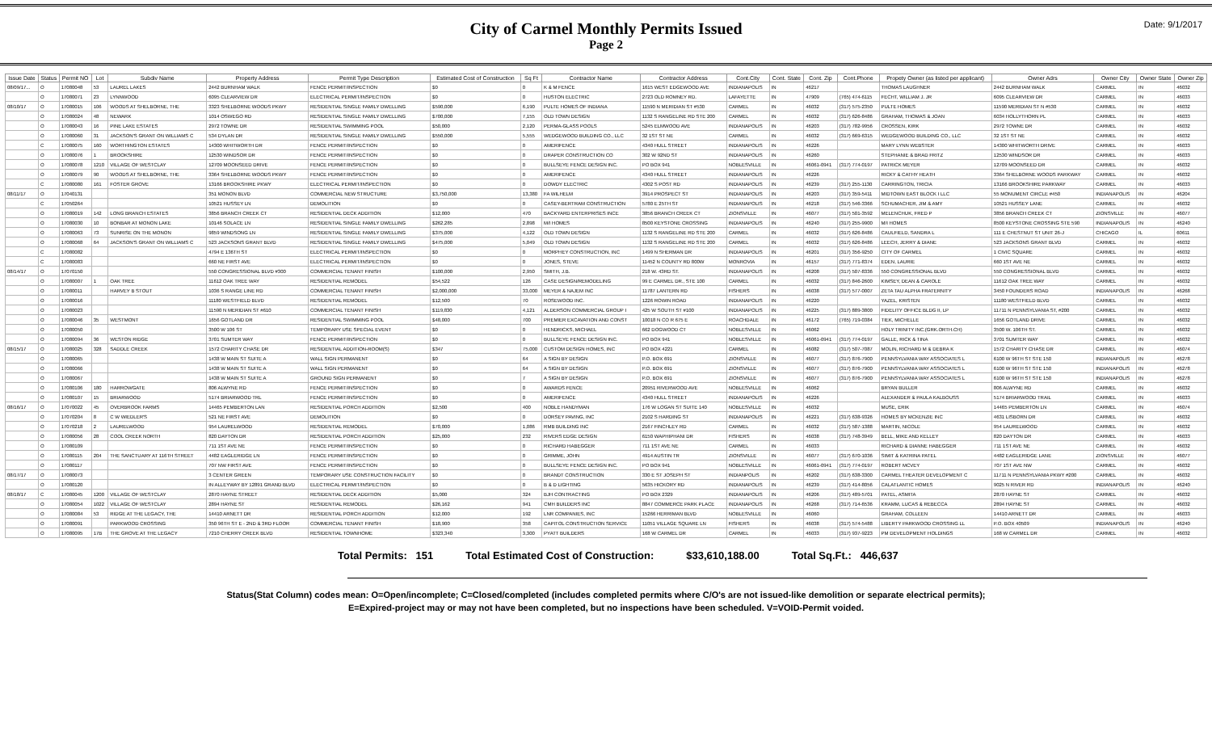City of Carmel Monthly Permits Issued
Page 2
Date: 9/1/2017
| Issue Date | Status | Permit NO | Lot | Subdiv Name | Property Address | Permit Type Description | Estimated Cost of Construction | Sq Ft | Contractor Name | Contractor Address | Cont.City | Cont. State | Cont. Zip | Cont.Phone | Propety Owner (as listed per applicant) | Owner Adrs | Owner City | Owner State | Owner Zip |
| --- | --- | --- | --- | --- | --- | --- | --- | --- | --- | --- | --- | --- | --- | --- | --- | --- | --- | --- | --- |
| 08/09/17... | O | 17080048 | 53 | LAUREL LAKES | 2442 BURNHAM WALK | FENCE PERMIT/INSPECTION | $0 | 0 | K & M FENCE | 1615 WEST EDGEWOOD AVE | INDIANAPOLIS | IN | 46217 | | THOMAS LAUGHNER | 2442 BURNHAM WALK | CARMEL | IN | 46032 |
| | O | 17080071 | 23 | LYNNWOOD | 6095 CLEARVIEW DR | ELECTRICAL PERMIT/INSPECTION | $0 | 0 | HUSTON ELECTRIC | 2723 OLD ROMNEY RD. | LAFAYETTE | IN | 47909 | (765) 474-6115 | FECHT, WILLIAM J. JR | 6095 CLEARVIEW DR | CARMEL | IN | 46033 |
| 08/10/17 | O | 17080015 | 106 | WOODS AT SHELBORNE, THE | 3323 SHELBORNE WOODS PKWY | RESIDENTIAL SINGLE FAMILY DWELLING | $590,000 | 6,190 | PULTE HOMES OF INDIANA | 11590 N MERIDIAN ST #530 | CARMEL | IN | 46032 | (317) 575-2350 | PULTE HOMES | 11590 MERIDIAN ST N #530 | CARMEL | IN | 46032 |
| | O | 17080024 | 48 | NEWARK | 1014 OSWEGO RD | RESIDENTIAL SINGLE FAMILY DWELLING | $700,000 | 7,155 | OLD TOWN DESIGN | 1132 S RANGELINE RD STE 200 | CARMEL | IN | 46032 | (317) 626-8486 | GRAHAM, THOMAS & JOAN | 6034 HOLLYTHORN PL | CARMEL | IN | 46033 |
| | O | 17080043 | 16 | PINE LAKE ESTATES | 2972 TOWNE DR | RESIDENTIAL SWIMMING POOL | $50,000 | 2,120 | PERMA-GLASS POOLS | 5245 ELMWOOD AVE | INDIANAPOLIS | IN | 46203 | (317) 782-9956 | CROSSEN, KIRK | 2972 TOWNE DR | CARMEL | IN | 46032 |
| | O | 17080060 | 31 | JACKSON'S GRANT ON WILLIAMS C | 534 DYLAN DR | RESIDENTIAL SINGLE FAMILY DWELLING | $550,000 | 5,555 | WEDGEWOOD BUILDING CO., LLC | 32 1ST ST NE | CARMEL | IN | 46032 | (317) 669-6315 | WEDGEWOOD BUILDING CO., LLC | 32 1ST ST NE | CARMEL | IN | 46032 |
| | C | 17080075 | 160 | WORTHINGTON ESTATES | 14300 WHITWORTH DR | FENCE PERMIT/INSPECTION | $0 | 0 | AMERIFENCE | 4340 HULL STREET | INDIANAPOLIS | IN | 46226 | | MARY LYNN WEBSTER | 14300 WHITWORTH DRIVE | CARMEL | IN | 46033 |
| | O | 17080076 | 1 | BROOKSHIRE | 12530 WINDSOR DR | FENCE PERMIT/INSPECTION | $0 | 0 | DRAPER CONSTRUCTION CO | 302 W 92ND ST | INDIANAPOLIS | IN | 46260 | | STEPHANIE & BRAD FRITZ | 12530 WINDSOR DR | CARMEL | IN | 46033 |
| | O | 17080078 | 1210 | VILLAGE OF WESTCLAY | 12709 MOONSEED DRIVE | FENCE PERMIT/INSPECTION | $0 | 0 | BULLSEYE FENCE DESIGN INC. | PO BOX 941 | NOBLESVILLE | IN | 46061-0941 | (317) 774-0197 | PATRICK MEYER | 12709 MOONSEED DR | CARMEL | IN | 46032 |
| | O | 17080079 | 90 | WOODS AT SHELBORNE, THE | 3364 SHELBORNE WOODS PKWY | FENCE PERMIT/INSPECTION | $0 | 0 | AMERIFENCE | 4340 HULL STREET | INDIANAPOLIS | IN | 46226 | | RICKY & CATHY HEATH | 3364 SHELBORNE WOODS PARKWAY | CARMEL | IN | 46032 |
| | C | 17080080 | 161 | FOSTER GROVE | 13166 BROOKSHIRE PKWY | ELECTRICAL PERMIT/INSPECTION | $0 | 0 | DOWDY ELECTRIC | 4302 S POST RD | INDIANAPOLIS | IN | 46239 | (317) 255-1130 | CARRINGTON, TRICIA | 13166 BROOKSHIRE PARKWAY | CARMEL | IN | 46033 |
| 08/11/17 | O | 17040131 | | | 351 MONON BLVD | COMMERCIAL NEW STRUCTURE | $3,750,000 | 13,380 | FA WILHELM | 3914 PROSPECT ST | INDIANAPOLIS | IN | 46203 | (317) 359-5411 | MIDTOWN EAST BLOCK I LLC | 55 MONUMENT CIRCLE #450 | INDIANAPOLIS | IN | 46204 |
| | C | 17050264 | | | 10521 HUSSEY LN | DEMOLITION | $0 | 0 | CASEY-BERTRAM CONSTRUCTION | 5780 E 25TH ST | INDIANAPOLIS | IN | 46218 | (317) 546-3366 | SCHUMACHER, JIM & AMY | 10521 HUSSEY LANE | CARMEL | IN | 46032 |
| | O | 17080019 | 142 | LONG BRANCH ESTATES | 3856 BRANCH CREEK CT | RESIDENTIAL DECK ADDITION | $12,000 | 470 | BACKYARD ENTERPRISES INCE | 3856 BRANCH CREEK CT | ZIONSVILLE | IN | 46077 | (317) 501-3592 | MELENCHUK, FRED P | 3856 BRANCH CREEK CT | ZIONSVILLE | IN | 46077 |
| | O | 17080030 | 10 | BONBAR AT MONON LAKE | 10146 SOLACE LN | RESIDENTIAL SINGLE FAMILY DWELLING | $262,285 | 2,898 | M/I HOMES | 8500 KEYSTONE CROSSING | INDIANAPOLIS | IN | 46240 | (317) 255-9900 | M/I HOMES | 8500 KEYSTONE CROSSING STE 590 | INDIANAPOLIS | IN | 46240 |
| | O | 17080063 | 73 | SUNRISE ON THE MONON | 9859 WINDSONG LN | RESIDENTIAL SINGLE FAMILY DWELLING | $375,000 | 4,122 | OLD TOWN DESIGN | 1132 S RANGELINE RD STE 200 | CARMEL | IN | 46032 | (317) 626-8486 | CAULFIELD, SANDRA L | 111 E CHESTNUT ST UNIT 26-J | CHICAGO | IL | 60611 |
| | O | 17080068 | 64 | JACKSON'S GRANT ON WILLIAMS C | 523 JACKSONS GRANT BLVD | RESIDENTIAL SINGLE FAMILY DWELLING | $475,000 | 5,049 | OLD TOWN DESIGN | 1132 S RANGELINE RD STE 200 | CARMEL | IN | 46032 | (317) 626-8486 | LEECH, JERRY & DIANE | 523 JACKSONS GRANT BLVD | CARMEL | IN | 46032 |
| | C | 17080082 | | | 4794 E 136TH ST | ELECTRICAL PERMIT/INSPECTION | $0 | 0 | MORPHEY CONSTRUCTION, INC | 1499 N SHERMAN DR | INDIANAPOLIS | IN | 46201 | (317) 356-9250 | CITY OF CARMEL | 1 CIVIC SQUARE | CARMEL | IN | 46032 |
| | C | 17080083 | | | 660 NE FIRST AVE | ELECTRICAL PERMIT/INSPECTION | $0 | 0 | JONES, STEVE | 11452 N COUNTY RD 800W | MONROVIA | IN | 46157 | (317) 771-8374 | EDEN, LAURIE | 660 1ST AVE NE | CARMEL | IN | 46032 |
| 08/14/17 | O | 17070150 | | | 550 CONGRESSIONAL BLVD #300 | COMMERCIAL TENANT FINISH | $100,000 | 2,950 | SMITH, J.B. | 218 W. 43RD ST. | INDIANAPOLIS | IN | 46208 | (317) 507-8336 | 550 CONGRESSIONAL BLVD | 550 CONGRESSIONAL BLVD | CARMEL | IN | 46032 |
| | O | 17080007 | 1 | OAK TREE | 11612 OAK TREE WAY | RESIDENTIAL REMODEL | $54,522 | 126 | CASE DESIGN/REMODELING | 99 E CARMEL DR., STE 100 | CARMEL | IN | 46032 | (317) 846-2600 | KIMSEY, DEAN & CAROLE | 11612 OAK TREE WAY | CARMEL | IN | 46032 |
| | O | 17080011 | | HARVEY B STOUT | 1036 S RANGE LINE RD | COMMERCIAL TENANT FINISH | $2,000,000 | 33,000 | MEYER & NAJEM INC | 11787 LANTERN RD | FISHERS | IN | 46038 | (317) 577-0007 | ZETA TAU ALPHA FRATERNITY | 3450 FOUNDERS ROAD | INDIANAPOLIS | IN | 46268 |
| | O | 17080016 | | | 11180 WESTFIELD BLVD | RESIDENTIAL REMODEL | $12,500 | 70 | ROSEWOOD INC. | 1226 ROWIN ROAD | INDIANAPOLIS | IN | 46220 | | YAZEL, KRISTEN | 11180 WESTFIELD BLVD | CARMEL | IN | 46032 |
| | O | 17080023 | | | 11590 N MERIDIAN ST #610 | COMMERCIAL TENANT FINISH | $119,830 | 4,121 | ALDERSON COMMERCIAL GROUP I | 425 W SOUTH ST #100 | INDIANAPOLIS | IN | 46225 | (317) 889-3800 | FIDELITY OFFICE BLDG II, LP | 11711 N PENNSYLVANIA ST, #200 | CARMEL | IN | 46032 |
| | O | 17080046 | 35 | WESTMONT | 1656 GOTLAND DR | RESIDENTIAL SWIMMING POOL | $48,000 | 700 | PREMIER EXCAVATION AND CONST | 10018 N CO R 675 E | ROACHDALE | IN | 46172 | (765) 719-0384 | TIEK, MICHELLE | 1656 GOTLAND DRIVE | CARMEL | IN | 46032 |
| | O | 17080050 | | | 3500 W 106 ST | TEMPORARY USE SPECIAL EVENT | $0 | 0 | HENDRICKS, MICHAEL | 662 DOGWOOD CT | NOBLESVILLE | IN | 46062 | | HOLY TRINITY INC.(GRK.ORTH.CH) | 3500 W. 106TH ST. | CARMEL | IN | 46032 |
| | O | 17080094 | 36 | WESTON RIDGE | 3701 SUMTER WAY | FENCE PERMIT/INSPECTION | $0 | 0 | BULLSEYE FENCE DESIGN INC. | PO BOX 941 | NOBLESVILLE | IN | 46061-0941 | (317) 774-0197 | GALLE, RICK & TINA | 3701 SUMTER WAY | CARMEL | IN | 46032 |
| 08/15/17 | O | 17080025 | 328 | SADDLE CREEK | 1572 CHARITY CHASE DR | RESIDENTIAL ADDITION-ROOM(S) | $347 | 75,000 | CUSTOM DESIGN HOMES, INC | PO BOX 4221 | CARMEL | IN | 46082 | (317) 507-7087 | MOLIN, RICHARD M & DEBRA K | 1572 CHARITY CHASE DR | CARMEL | IN | 46074 |
| | O | 17080065 | | | 1438 W MAIN ST SUITE A | WALL SIGN PERMANENT | $0 | 64 | A SIGN BY DESIGN | P.O. BOX 691 | ZIONSVILLE | IN | 46077 | (317) 876-7900 | PENNSYLVANIA WAY ASSOCIATES L | 6100 W 96TH ST STE 150 | INDIANAPOLIS | IN | 46278 |
| | O | 17080066 | | | 1438 W MAIN ST SUITE A | WALL SIGN PERMANENT | $0 | 64 | A SIGN BY DESIGN | P.O. BOX 691 | ZIONSVILLE | IN | 46077 | (317) 876-7900 | PENNSYLVANIA WAY ASSOCIATES L | 6100 W 96TH ST STE 150 | INDIANAPOLIS | IN | 46278 |
| | O | 17080067 | | | 1438 W MAIN ST SUITE A | GROUND SIGN PERMANENT | $0 | 7 | A SIGN BY DESIGN | P.O. BOX 691 | ZIONSVILLE | IN | 46077 | (317) 876-7900 | PENNSYLVANIA WAY ASSOCIATES L | 6100 W 96TH ST STE 150 | INDIANAPOLIS | IN | 46278 |
| | O | 17080106 | 180 | HARROWGATE | 806 ALWYNE RD | FENCE PERMIT/INSPECTION | $0 | 0 | AWARDS FENCE | 20951 RIVERWOOD AVE | NOBLESVILLE | IN | 46062 | | BRYAN BULLER | 806 ALWYNE RD | CARMEL | IN | 46032 |
| | O | 17080107 | 15 | BRIARWOOD | 5174 BRIARWOOD TRL | FENCE PERMIT/INSPECTION | $0 | 0 | AMERIFENCE | 4340 HULL STREET | INDIANAPOLIS | IN | 46226 | | ALEXANDER & PAULA KALBOUSS | 5174 BRIARWOOD TRAIL | CARMEL | IN | 46033 |
| 08/16/17 | O | 17070022 | 45 | OVERBROOK FARMS | 14465 PEMBERTON LAN | RESIDENTIAL PORCH ADDITION | $2,500 | 400 | NOBLE HANDYMAN | 176 W LOGAN ST SUITE 140 | NOBLESVILLE | IN | 46032 | | MUSE, ERIK | 14465 PEMBERTON LN | CARMEL | IN | 46074 |
| | O | 17070204 | 8 | C W WIEDLER'S | 521 NE FIRST AVE | DEMOLITION | $0 | 0 | DORSEY PAVING, INC | 2102 S HARDING ST | INDIANAPOLIS | IN | 46221 | (317) 638-9326 | HOMES BY MCKENZIE INC | 4631 LISBORN DR | CARMEL | IN | 46032 |
| | O | 17070218 | 2 | LAURELWOOD | 954 LAURELWOOD | RESIDENTIAL REMODEL | $70,000 | 1,086 | RMB BUILDING INC | 2167 FINCHLEY RD | CARMEL | IN | 46032 | (317) 587-1388 | MARTIN, NICOLE | 954 LAURELWOOD | CARMEL | IN | 46032 |
| | O | 17080056 | 28 | COOL CREEK NORTH | 820 DAYTON DR | RESIDENTIAL PORCH ADDITION | $25,000 | 232 | RIVERS EDGE DESIGN | 6150 WAPHIPHANI DR | FISHERS | IN | 46038 | (317) 748-3949 | BELL, MIKE AND KELLEY | 820 DAYTON DR | CARMEL | IN | 46033 |
| | O | 17080109 | | | 711 1ST AVE NE | FENCE PERMIT/INSPECTION | $0 | 0 | RICHARD HABEGGER | 711 1ST AVE NE | CARMEL | IN | 46033 | | RICHARD & DIANNE HABEGGER | 711 1ST AVE NE | CARMEL | IN | 46032 |
| | O | 17080115 | 204 | THE SANCTUARY AT 116TH STREET | 4482 EAGLERIDGE LN | FENCE PERMIT/INSPECTION | $0 | 0 | GRIMME, JOHN | 4914 AUSTIN TR | ZIONSVILLE | IN | 46077 | (317) 670-1036 | SIMIT & KATRINA PATEL | 4482 EAGLERIDGE LANE | ZIONSVILLE | IN | 46077 |
| | O | 17080117 | | | 707 NW FIRST AVE | FENCE PERMIT/INSPECTION | $0 | 0 | BULLSEYE FENCE DESIGN INC. | PO BOX 941 | NOBLESVILLE | IN | 46061-0941 | (317) 774-0197 | ROBERT MCVEY | 707 1ST AVE NW | CARMEL | IN | 46032 |
| 08/17/17 | O | 17080073 | | | 3 CENTER GREEN | TEMPORARY USE CONSTRUCTION FACILITY | $0 | 0 | BRANDT CONSTRUCTION | 330 E ST JOSEPH ST | INDIANPOLIS | IN | 46202 | (317) 638-3300 | CARMEL THEATER DEVELOPMENT C | 11711 N PENNSYLVANIA PKWY #200 | CARMEL | IN | 46032 |
| | O | 17080120 | | | IN ALLEYWAY BY 12891 GRAND BLVD | ELECTRICAL PERMIT/INSPECTION | $0 | 0 | B & D LIGHTING | 5635 HICKORY RD | INDIANAPOLIS | IN | 46239 | (317) 414-8056 | CALATLANTIC HOMES | 9025 N RIVER RD | INDIANAPOLIS | IN | 46240 |
| 08/18/17 | C | 17080045 | 1200 | VILLAGE OF WESTCLAY | 2870 HAYNE STREET | RESIDENTIAL DECK ADDITION | $5,000 | 324 | BJH CONTRACTING | PO BOX 2329 | INDIANAPOLIS | IN | 46206 | (317) 489-5701 | PATEL, ASMITA | 2870 HAYNE ST | CARMEL | IN | 46032 |
| | O | 17080054 | 1022 | VILLAGE OF WESTCLAY | 2894 HAYNE ST | RESIDENTIAL REMODEL | $26,162 | 941 | CMH BUILDERS INC | 8847 COMMERCE PARK PLACE | INDIANAPOLIS | IN | 46268 | (317) 714-6536 | KRAMM, LUCAS & REBECCA | 2894 HAYNE ST | CARMEL | IN | 46032 |
| | O | 17080084 | 53 | RIDGE AT THE LEGACY, THE | 14410 ARNETT DR | RESIDENTIAL PORCH ADDITION | $12,000 | 192 | LNR COMPANIES, INC | 15266 HERRIMAN BLVD | NOBLESVILLE | IN | 46060 | | GRAHAM, COLLEEN | 14410 ARNETT DR | CARMEL | IN | 46033 |
| | O | 17080091 | | PARKWOOD CROSSING | 350 96TH ST E - 2ND & 3RD FLOOR | COMMERCIAL TENANT FINISH | $18,900 | 358 | CAPITOL CONSTRUCTION SERVICE | 11051 VILLAGE SQUARE LN | FISHERS | IN | 46038 | (317) 574-5488 | LIBERTY PARKWOOD CROSSING LL | P.O. BOX 40509 | INDIANAPOLIS | IN | 46240 |
| | O | 17080095 | 17B | THE GROVE AT THE LEGACY | 7210 CHERRY CREEK BLVD | RESIDENTIAL TOWNHOME | $323,340 | 3,300 | PYATT BUILDERS | 168 W CARMEL DR | CARMEL | IN | 46033 | (317) 937-9223 | PM DEVELOPMENT HOLDINGS | 168 W CARMEL DR | CARMEL | IN | 46032 |
Total Permits: 151 Total Estimated Cost of Construction: $33,610,188.00 Total Sq.Ft.: 446,637
Status(Stat Column) codes mean: O=Open/incomplete; C=Closed/completed (includes completed permits where C/O's are not issued-like demolition or separate electrical permits);
E=Expired-project may or may not have been completed, but no inspections have been scheduled. V=VOID-Permit voided.